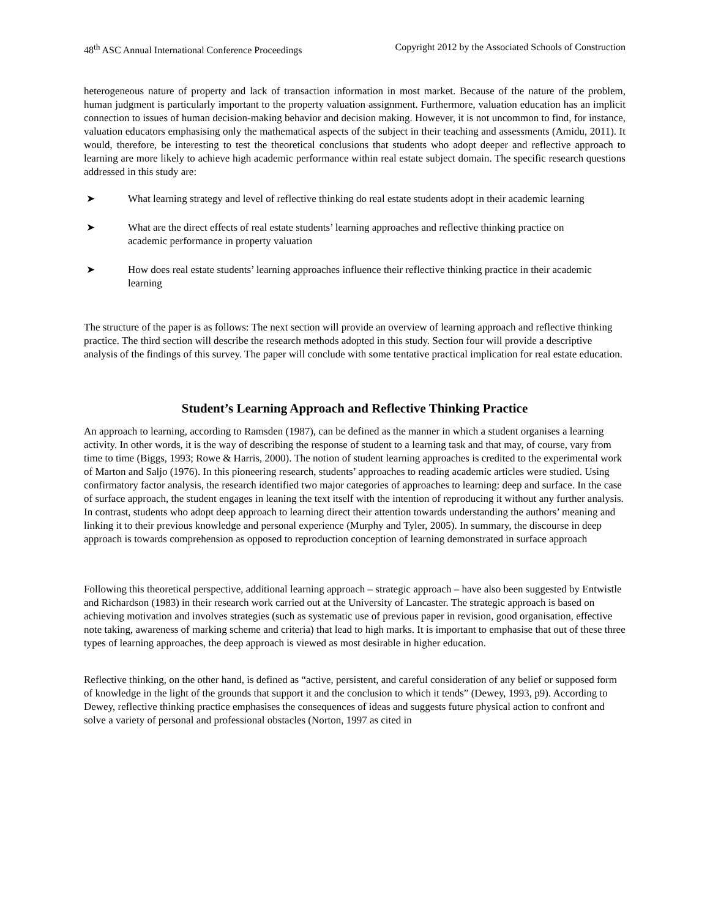48<sup>th</sup> ASC Annual International Conference Proceedings Copyright 2012 by the Associated Schools of Construction
heterogeneous nature of property and lack of transaction information in most market. Because of the nature of the problem, human judgment is particularly important to the property valuation assignment. Furthermore, valuation education has an implicit connection to issues of human decision-making behavior and decision making. However, it is not uncommon to find, for instance, valuation educators emphasising only the mathematical aspects of the subject in their teaching and assessments (Amidu, 2011). It would, therefore, be interesting to test the theoretical conclusions that students who adopt deeper and reflective approach to learning are more likely to achieve high academic performance within real estate subject domain. The specific research questions addressed in this study are:
➤ What learning strategy and level of reflective thinking do real estate students adopt in their academic learning
➤ What are the direct effects of real estate students’ learning approaches and reflective thinking practice on academic performance in property valuation
➤ How does real estate students’ learning approaches influence their reflective thinking practice in their academic learning
The structure of the paper is as follows: The next section will provide an overview of learning approach and reflective thinking practice. The third section will describe the research methods adopted in this study. Section four will provide a descriptive analysis of the findings of this survey. The paper will conclude with some tentative practical implication for real estate education.
Student’s Learning Approach and Reflective Thinking Practice
An approach to learning, according to Ramsden (1987), can be defined as the manner in which a student organises a learning activity. In other words, it is the way of describing the response of student to a learning task and that may, of course, vary from time to time (Biggs, 1993; Rowe & Harris, 2000). The notion of student learning approaches is credited to the experimental work of Marton and Saljo (1976). In this pioneering research, students’ approaches to reading academic articles were studied. Using confirmatory factor analysis, the research identified two major categories of approaches to learning: deep and surface. In the case of surface approach, the student engages in leaning the text itself with the intention of reproducing it without any further analysis. In contrast, students who adopt deep approach to learning direct their attention towards understanding the authors’ meaning and linking it to their previous knowledge and personal experience (Murphy and Tyler, 2005). In summary, the discourse in deep approach is towards comprehension as opposed to reproduction conception of learning demonstrated in surface approach
Following this theoretical perspective, additional learning approach – strategic approach – have also been suggested by Entwistle and Richardson (1983) in their research work carried out at the University of Lancaster. The strategic approach is based on achieving motivation and involves strategies (such as systematic use of previous paper in revision, good organisation, effective note taking, awareness of marking scheme and criteria) that lead to high marks. It is important to emphasise that out of these three types of learning approaches, the deep approach is viewed as most desirable in higher education.
Reflective thinking, on the other hand, is defined as “active, persistent, and careful consideration of any belief or supposed form of knowledge in the light of the grounds that support it and the conclusion to which it tends” (Dewey, 1993, p9). According to Dewey, reflective thinking practice emphasises the consequences of ideas and suggests future physical action to confront and solve a variety of personal and professional obstacles (Norton, 1997 as cited in